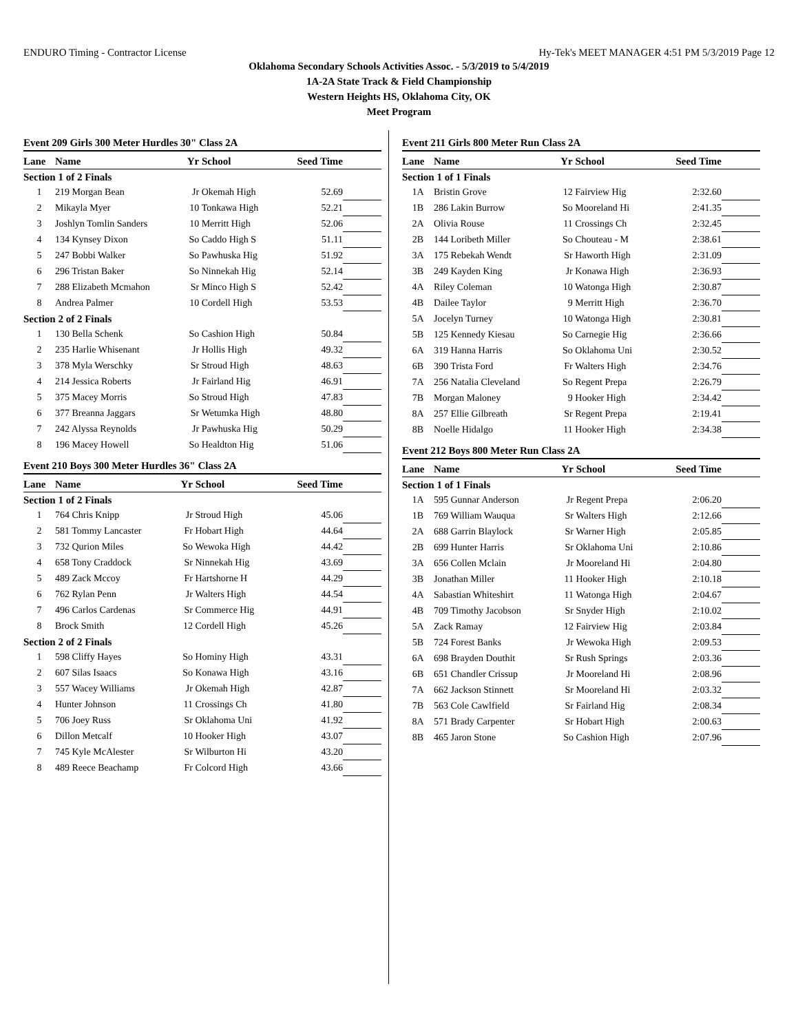ENDURO Timing - Contractor License Hy-Tek's MEET MANAGER 4:51 PM 5/3/2019 Page 12
Oklahoma Secondary Schools Activities Assoc. - 5/3/2019 to 5/4/2019
1A-2A State Track & Field Championship
Western Heights HS, Oklahoma City, OK
Meet Program
Event 209 Girls 300 Meter Hurdles 30" Class 2A
| Lane | Name | Yr | School | Seed Time | |
| --- | --- | --- | --- | --- | --- |
| Section 1 of 2 Finals | | | | | |
| 1 | 219 Morgan Bean | Jr | Okemah High | 52.69 | |
| 2 | Mikayla Myer | 10 | Tonkawa High | 52.21 | |
| 3 | Joshlyn Tomlin Sanders | 10 | Merritt High | 52.06 | |
| 4 | 134 Kynsey Dixon | So | Caddo High S | 51.11 | |
| 5 | 247 Bobbi Walker | So | Pawhuska Hig | 51.92 | |
| 6 | 296 Tristan Baker | So | Ninnekah Hig | 52.14 | |
| 7 | 288 Elizabeth Mcmahon | Sr | Minco High S | 52.42 | |
| 8 | Andrea Palmer | 10 | Cordell High | 53.53 | |
| Section 2 of 2 Finals | | | | | |
| 1 | 130 Bella Schenk | So | Cashion High | 50.84 | |
| 2 | 235 Harlie Whisenant | Jr | Hollis High | 49.32 | |
| 3 | 378 Myla Werschky | Sr | Stroud High | 48.63 | |
| 4 | 214 Jessica Roberts | Jr | Fairland Hig | 46.91 | |
| 5 | 375 Macey Morris | So | Stroud High | 47.83 | |
| 6 | 377 Breanna Jaggars | Sr | Wetumka High | 48.80 | |
| 7 | 242 Alyssa Reynolds | Jr | Pawhuska Hig | 50.29 | |
| 8 | 196 Macey Howell | So | Healdton Hig | 51.06 | |
Event 210 Boys 300 Meter Hurdles 36" Class 2A
| Lane | Name | Yr | School | Seed Time | |
| --- | --- | --- | --- | --- | --- |
| Section 1 of 2 Finals | | | | | |
| 1 | 764 Chris Knipp | Jr | Stroud High | 45.06 | |
| 2 | 581 Tommy Lancaster | Fr | Hobart High | 44.64 | |
| 3 | 732 Qurion Miles | So | Wewoka High | 44.42 | |
| 4 | 658 Tony Craddock | Sr | Ninnekah Hig | 43.69 | |
| 5 | 489 Zack Mccoy | Fr | Hartshorne H | 44.29 | |
| 6 | 762 Rylan Penn | Jr | Walters High | 44.54 | |
| 7 | 496 Carlos Cardenas | Sr | Commerce Hig | 44.91 | |
| 8 | Brock Smith | 12 | Cordell High | 45.26 | |
| Section 2 of 2 Finals | | | | | |
| 1 | 598 Cliffy Hayes | So | Hominy High | 43.31 | |
| 2 | 607 Silas Isaacs | So | Konawa High | 43.16 | |
| 3 | 557 Wacey Williams | Jr | Okemah High | 42.87 | |
| 4 | Hunter Johnson | 11 | Crossings Ch | 41.80 | |
| 5 | 706 Joey Russ | Sr | Oklahoma Uni | 41.92 | |
| 6 | Dillon Metcalf | 10 | Hooker High | 43.07 | |
| 7 | 745 Kyle McAlester | Sr | Wilburton Hi | 43.20 | |
| 8 | 489 Reece Beachamp | Fr | Colcord High | 43.66 | |
Event 211 Girls 800 Meter Run Class 2A
| Lane | Name | Yr | School | Seed Time | |
| --- | --- | --- | --- | --- | --- |
| Section 1 of 1 Finals | | | | | |
| 1A | Bristin Grove | 12 | Fairview Hig | 2:32.60 | |
| 1B | 286 Lakin Burrow | So | Mooreland Hi | 2:41.35 | |
| 2A | Olivia Rouse | 11 | Crossings Ch | 2:32.45 | |
| 2B | 144 Loribeth Miller | So | Chouteau - M | 2:38.61 | |
| 3A | 175 Rebekah Wendt | Sr | Haworth High | 2:31.09 | |
| 3B | 249 Kayden King | Jr | Konawa High | 2:36.93 | |
| 4A | Riley Coleman | 10 | Watonga High | 2:30.87 | |
| 4B | Dailee Taylor | 9 | Merritt High | 2:36.70 | |
| 5A | Jocelyn Turney | 10 | Watonga High | 2:30.81 | |
| 5B | 125 Kennedy Kiesau | So | Carnegie Hig | 2:36.66 | |
| 6A | 319 Hanna Harris | So | Oklahoma Uni | 2:30.52 | |
| 6B | 390 Trista Ford | Fr | Walters High | 2:34.76 | |
| 7A | 256 Natalia Cleveland | So | Regent Prepa | 2:26.79 | |
| 7B | Morgan Maloney | 9 | Hooker High | 2:34.42 | |
| 8A | 257 Ellie Gilbreath | Sr | Regent Prepa | 2:19.41 | |
| 8B | Noelle Hidalgo | 11 | Hooker High | 2:34.38 | |
Event 212 Boys 800 Meter Run Class 2A
| Lane | Name | Yr | School | Seed Time | |
| --- | --- | --- | --- | --- | --- |
| Section 1 of 1 Finals | | | | | |
| 1A | 595 Gunnar Anderson | Jr | Regent Prepa | 2:06.20 | |
| 1B | 769 William Wauqua | Sr | Walters High | 2:12.66 | |
| 2A | 688 Garrin Blaylock | Sr | Warner High | 2:05.85 | |
| 2B | 699 Hunter Harris | Sr | Oklahoma Uni | 2:10.86 | |
| 3A | 656 Collen Mclain | Jr | Mooreland Hi | 2:04.80 | |
| 3B | Jonathan Miller | 11 | Hooker High | 2:10.18 | |
| 4A | Sabastian Whiteshirt | 11 | Watonga High | 2:04.67 | |
| 4B | 709 Timothy Jacobson | Sr | Snyder High | 2:10.02 | |
| 5A | Zack Ramay | 12 | Fairview Hig | 2:03.84 | |
| 5B | 724 Forest Banks | Jr | Wewoka High | 2:09.53 | |
| 6A | 698 Brayden Douthit | Sr | Rush Springs | 2:03.36 | |
| 6B | 651 Chandler Crissup | Jr | Mooreland Hi | 2:08.96 | |
| 7A | 662 Jackson Stinnett | Sr | Mooreland Hi | 2:03.32 | |
| 7B | 563 Cole Cawlfield | Sr | Fairland Hig | 2:08.34 | |
| 8A | 571 Brady Carpenter | Sr | Hobart High | 2:00.63 | |
| 8B | 465 Jaron Stone | So | Cashion High | 2:07.96 | |